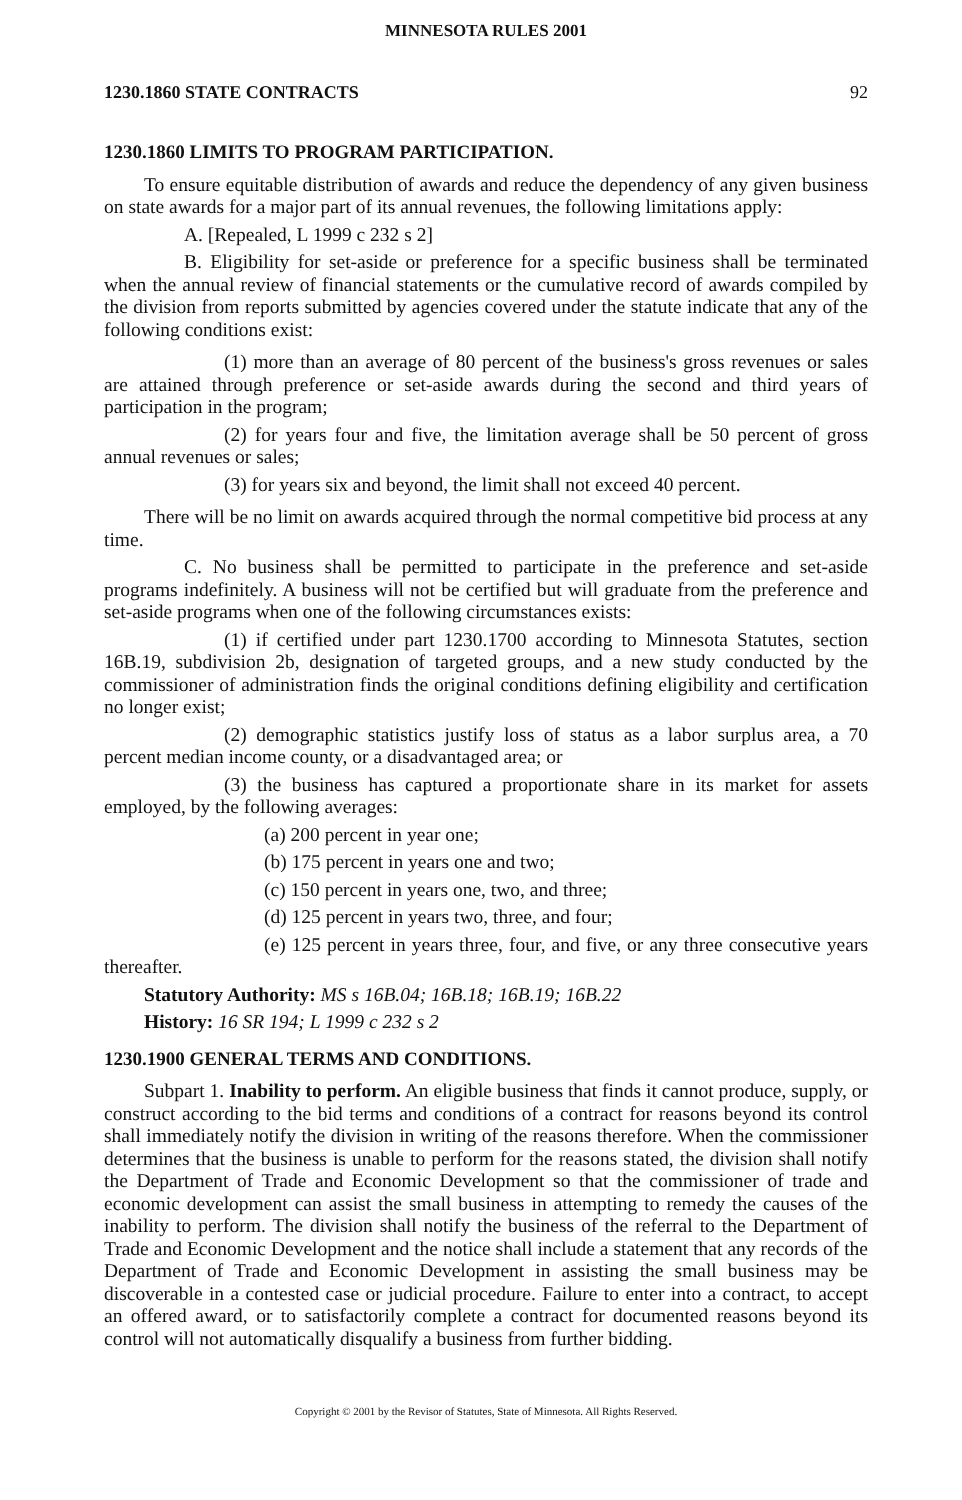MINNESOTA RULES 2001
1230.1860 STATE CONTRACTS 92
1230.1860 LIMITS TO PROGRAM PARTICIPATION.
To ensure equitable distribution of awards and reduce the dependency of any given business on state awards for a major part of its annual revenues, the following limitations apply:
A. [Repealed, L 1999 c 232 s 2]
B. Eligibility for set-aside or preference for a specific business shall be terminated when the annual review of financial statements or the cumulative record of awards compiled by the division from reports submitted by agencies covered under the statute indicate that any of the following conditions exist:
(1) more than an average of 80 percent of the business's gross revenues or sales are attained through preference or set-aside awards during the second and third years of participation in the program;
(2) for years four and five, the limitation average shall be 50 percent of gross annual revenues or sales;
(3) for years six and beyond, the limit shall not exceed 40 percent.
There will be no limit on awards acquired through the normal competitive bid process at any time.
C. No business shall be permitted to participate in the preference and set-aside programs indefinitely. A business will not be certified but will graduate from the preference and set-aside programs when one of the following circumstances exists:
(1) if certified under part 1230.1700 according to Minnesota Statutes, section 16B.19, subdivision 2b, designation of targeted groups, and a new study conducted by the commissioner of administration finds the original conditions defining eligibility and certification no longer exist;
(2) demographic statistics justify loss of status as a labor surplus area, a 70 percent median income county, or a disadvantaged area; or
(3) the business has captured a proportionate share in its market for assets employed, by the following averages:
(a) 200 percent in year one;
(b) 175 percent in years one and two;
(c) 150 percent in years one, two, and three;
(d) 125 percent in years two, three, and four;
(e) 125 percent in years three, four, and five, or any three consecutive years thereafter.
Statutory Authority: MS s 16B.04; 16B.18; 16B.19; 16B.22
History: 16 SR 194; L 1999 c 232 s 2
1230.1900 GENERAL TERMS AND CONDITIONS.
Subpart 1. Inability to perform. An eligible business that finds it cannot produce, supply, or construct according to the bid terms and conditions of a contract for reasons beyond its control shall immediately notify the division in writing of the reasons therefore. When the commissioner determines that the business is unable to perform for the reasons stated, the division shall notify the Department of Trade and Economic Development so that the commissioner of trade and economic development can assist the small business in attempting to remedy the causes of the inability to perform. The division shall notify the business of the referral to the Department of Trade and Economic Development and the notice shall include a statement that any records of the Department of Trade and Economic Development in assisting the small business may be discoverable in a contested case or judicial procedure. Failure to enter into a contract, to accept an offered award, or to satisfactorily complete a contract for documented reasons beyond its control will not automatically disqualify a business from further bidding.
Copyright © 2001 by the Revisor of Statutes, State of Minnesota. All Rights Reserved.